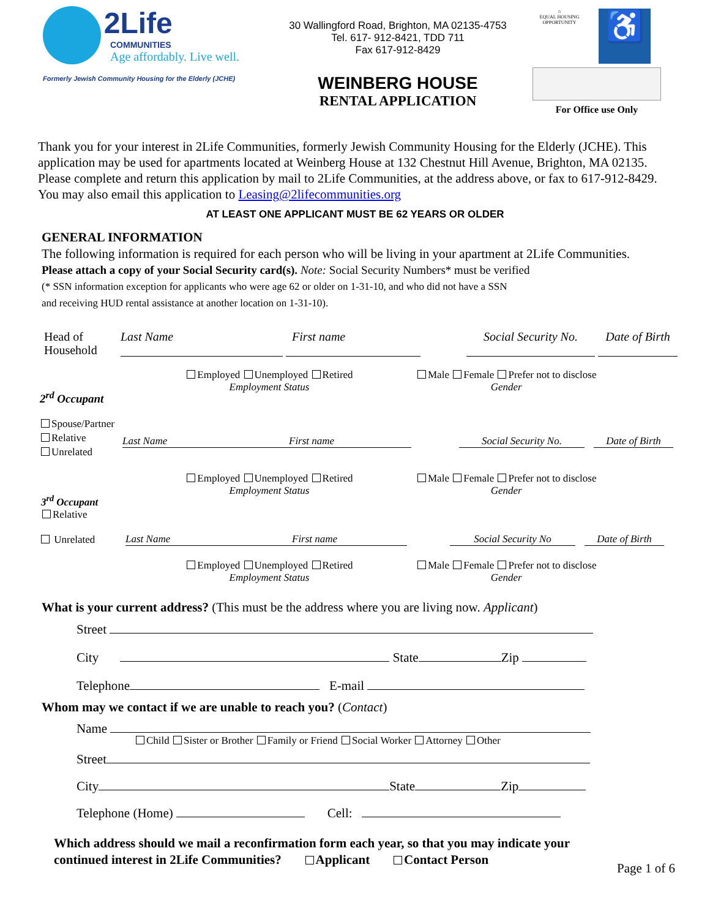2Life
COMMUNITIES
Age affordably. Live well.
Formerly Jewish Community Housing for the Elderly (JCHE)
30 Wallingford Road, Brighton, MA 02135-4753
Tel. 617- 912-8421, TDD 711
Fax 617-912-8429
WEINBERG HOUSE
RENTAL APPLICATION
⌂
EQUAL HOUSING OPPORTUNITY
♿
For Office use Only
Thank you for your interest in 2Life Communities, formerly Jewish Community Housing for the Elderly (JCHE). This application may be used for apartments located at Weinberg House at 132 Chestnut Hill Avenue, Brighton, MA 02135. Please complete and return this application by mail to 2Life Communities, at the address above, or fax to 617-912-8429. You may also email this application to Leasing@2lifecommunities.org
AT LEAST ONE APPLICANT MUST BE 62 YEARS OR OLDER
GENERAL INFORMATION
The following information is required for each person who will be living in your apartment at 2Life Communities.
Please attach a copy of your Social Security card(s). Note: Social Security Numbers* must be verified
(* SSN information exception for applicants who were age 62 or older on 1-31-10, and who did not have a SSN
and receiving HUD rental assistance at another location on 1-31-10).
Head of Household
Last Name First name Social Security No.
Date of Birth
Employed Unemployed Retired
Employment Status
Male Female Prefer not to disclose
Gender
2<sup>rd</sup> Occupant
Spouse/Partner
Relative
Unrelated
Last Name
First name
Social Security No.
Date of Birth
Employed Unemployed Retired
Employment Status
Male Female Prefer not to disclose
Gender
3<sup>rd</sup> Occupant
Relative
Unrelated
Last Name
First name
Social Security No
Date of Birth
Employed Unemployed Retired
Employment Status
Male Female Prefer not to disclose
Gender
What is your current address? (This must be the address where you are living now. Applicant)
Street
City State Zip
Telephone E-mail
Whom may we contact if we are unable to reach you? (Contact)
Name
Child Sister or Brother Family or Friend Social Worker Attorney Other
Street
City State Zip
Telephone (Home) Cell:
Which address should we mail a reconfirmation form each year, so that you may indicate your
continued interest in 2Life Communities? Applicant Contact Person
Page 1 of 6